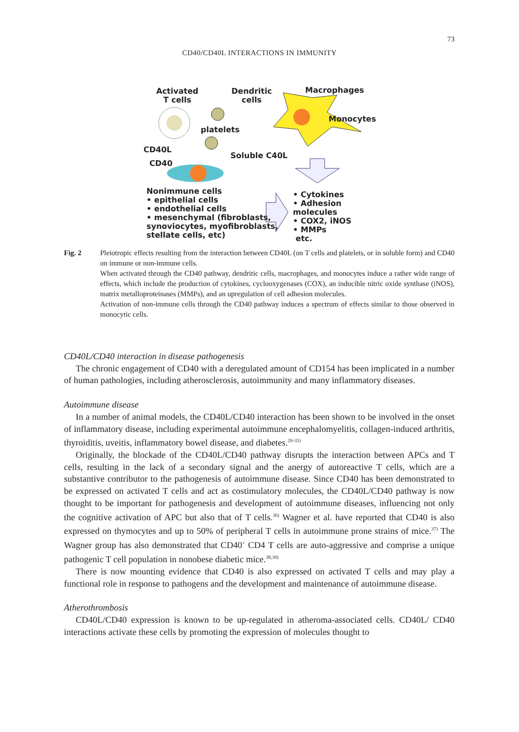73
CD40/CD40L INTERACTIONS IN IMMUNITY
Activated
T cells
Dendritic
cells
Macrophages
Monocytes
platelets
CD40L
Soluble C40L
CD40
Nonimmune cells
• epithelial cells
• endothelial cells
• mesenchymal (fibroblasts,
synoviocytes, myofibroblasts,
stellate cells, etc)
• Cytokines
• Adhesion molecules
• COX2, iNOS
• MMPs
etc.
Fig. 2 Pleiotropic effects resulting from the interaction between CD40L (on T cells and platelets, or in soluble form) and CD40 on immune or non-immune cells.
When activated through the CD40 pathway, dendritic cells, macrophages, and monocytes induce a rather wide range of effects, which include the production of cytokines, cyclooxygenases (COX), an inducible nitric oxide synthase (iNOS), matrix metalloproteinases (MMPs), and an upregulation of cell adhesion molecules.
Activation of non-immune cells through the CD40 pathway induces a spectrum of effects similar to those observed in monocytic cells.
CD40L/CD40 interaction in disease pathogenesis
The chronic engagement of CD40 with a deregulated amount of CD154 has been implicated in a number of human pathologies, including atherosclerosis, autoimmunity and many inflammatory diseases.
Autoimmune disease
In a number of animal models, the CD40L/CD40 interaction has been shown to be involved in the onset of inflammatory disease, including experimental autoimmune encephalomyelitis, collagen-induced arthritis, thyroiditis, uveitis, inflammatory bowel disease, and diabetes.<sup>29-35)</sup>
Originally, the blockade of the CD40L/CD40 pathway disrupts the interaction between APCs and T cells, resulting in the lack of a secondary signal and the anergy of autoreactive T cells, which are a substantive contributor to the pathogenesis of autoimmune disease. Since CD40 has been demonstrated to be expressed on activated T cells and act as costimulatory molecules, the CD40L/CD40 pathway is now thought to be important for pathogenesis and development of autoimmune diseases, influencing not only the cognitive activation of APC but also that of T cells.<sup>36)</sup> Wagner et al. have reported that CD40 is also expressed on thymocytes and up to 50% of peripheral T cells in autoimmune prone strains of mice.<sup>37)</sup> The Wagner group has also demonstrated that CD40<sup>+</sup> CD4 T cells are auto-aggressive and comprise a unique pathogenic T cell population in nonobese diabetic mice.<sup>38,39)</sup>
There is now mounting evidence that CD40 is also expressed on activated T cells and may play a functional role in response to pathogens and the development and maintenance of autoimmune disease.
Atherothrombosis
CD40L/CD40 expression is known to be up-regulated in atheroma-associated cells. CD40L/ CD40 interactions activate these cells by promoting the expression of molecules thought to